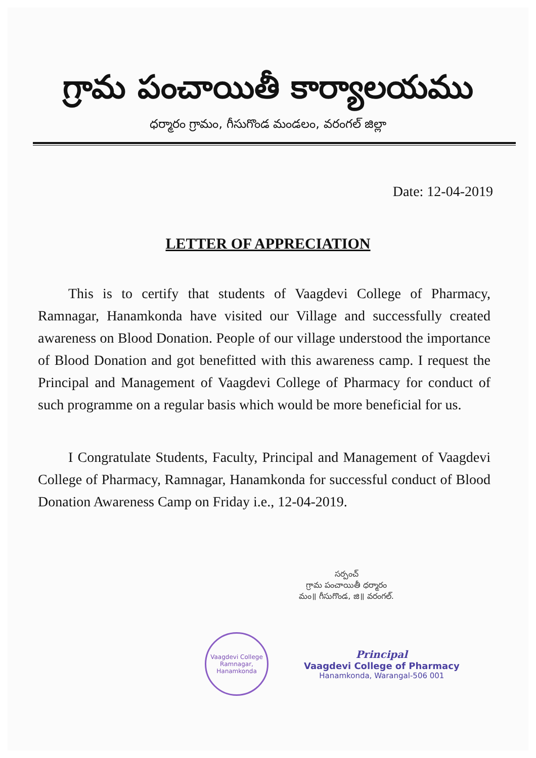గ్రామ పంచాయితీ కార్యాలయము
ధర్మారం గ్రామం, గీసుగొండ మండలం, వరంగల్ జిల్లా
Date: 12-04-2019
LETTER OF APPRECIATION
This is to certify that students of Vaagdevi College of Pharmacy, Ramnagar, Hanamkonda have visited our Village and successfully created awareness on Blood Donation. People of our village understood the importance of Blood Donation and got benefitted with this awareness camp. I request the Principal and Management of Vaagdevi College of Pharmacy for conduct of such programme on a regular basis which would be more beneficial for us.
I Congratulate Students, Faculty, Principal and Management of Vaagdevi College of Pharmacy, Ramnagar, Hanamkonda for successful conduct of Blood Donation Awareness Camp on Friday i.e., 12-04-2019.
సర్పంచ్
గ్రామ పంచాయితీ ధర్మారం
మం॥ గీసుగొండ, జి॥ వరంగల్.
Vaagdevi College
Ramnagar, Hanamkonda
Principal
Vaagdevi College of Pharmacy
Hanamkonda, Warangal-506 001